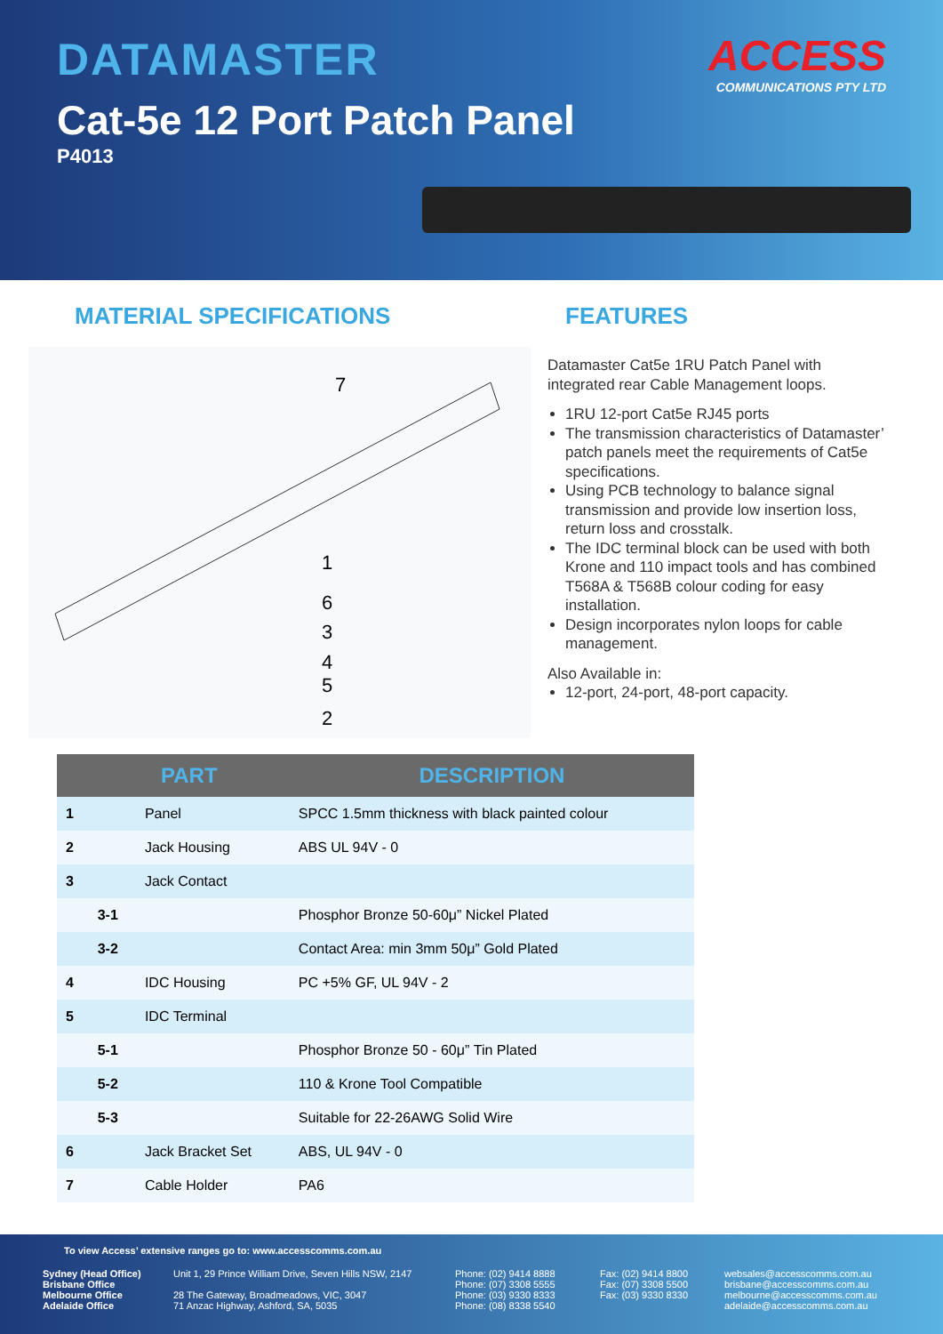DATAMASTER
Cat-5e 12 Port Patch Panel
P4013
ACCESS
COMMUNICATIONS PTY LTD
MATERIAL SPECIFICATIONS FEATURES
7
1
6
3
4
5
2
Datamaster Cat5e 1RU Patch Panel with integrated rear Cable Management loops.
1RU 12-port Cat5e RJ45 ports
The transmission characteristics of Datamaster’ patch panels meet the requirements of Cat5e specifications.
Using PCB technology to balance signal transmission and provide low insertion loss, return loss and crosstalk.
The IDC terminal block can be used with both Krone and 110 impact tools and has combined T568A & T568B colour coding for easy installation.
Design incorporates nylon loops for cable management.
Also Available in:
12-port, 24-port, 48-port capacity.
| | PART | | DESCRIPTION |
| --- | --- | --- | --- |
| 1 | | Panel | SPCC 1.5mm thickness with black painted colour |
| 2 | | Jack Housing | ABS UL 94V - 0 |
| 3 | | Jack Contact | |
| | 3-1 | | Phosphor Bronze 50-60μ” Nickel Plated |
| | 3-2 | | Contact Area: min 3mm 50μ” Gold Plated |
| 4 | | IDC Housing | PC +5% GF, UL 94V - 2 |
| 5 | | IDC Terminal | |
| | 5-1 | | Phosphor Bronze 50 - 60μ” Tin Plated |
| | 5-2 | | 110 & Krone Tool Compatible |
| | 5-3 | | Suitable for 22-26AWG Solid Wire |
| 6 | | Jack Bracket Set | ABS, UL 94V - 0 |
| 7 | | Cable Holder | PA6 |
To view Access’ extensive ranges go to: www.accesscomms.com.au
Sydney (Head Office)
Brisbane Office
Melbourne Office
Adelaide Office
Unit 1, 29 Prince William Drive, Seven Hills NSW, 2147
28 The Gateway, Broadmeadows, VIC, 3047
71 Anzac Highway, Ashford, SA, 5035
Phone: (02) 9414 8888
Phone: (07) 3308 5555
Phone: (03) 9330 8333
Phone: (08) 8338 5540
Fax: (02) 9414 8800
Fax: (07) 3308 5500
Fax: (03) 9330 8330
websales@accesscomms.com.au
brisbane@accesscomms.com.au
melbourne@accesscomms.com.au
adelaide@accesscomms.com.au